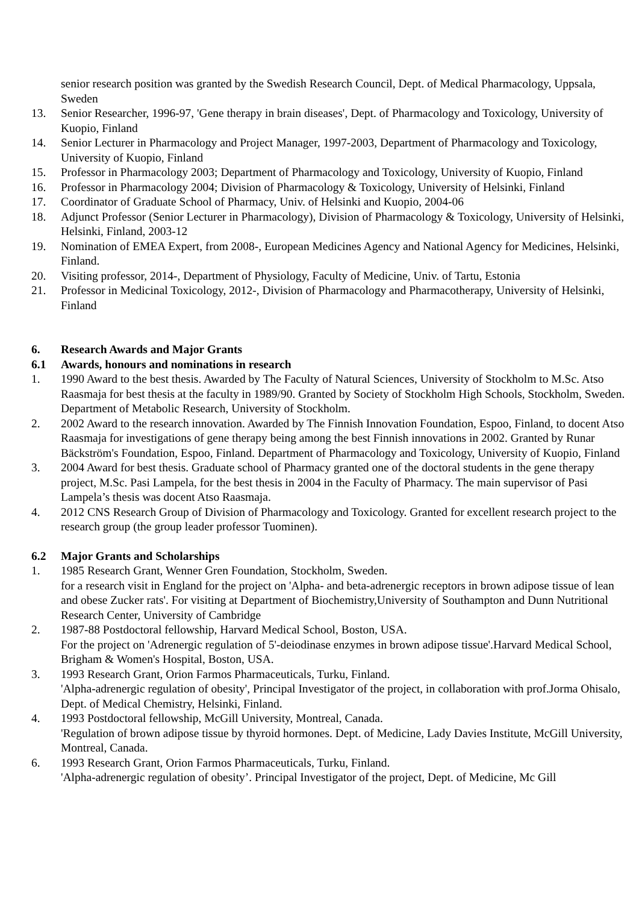senior research position was granted by the Swedish Research Council, Dept. of Medical Pharmacology, Uppsala, Sweden
13. Senior Researcher, 1996-97, 'Gene therapy in brain diseases', Dept. of Pharmacology and Toxicology, University of Kuopio, Finland
14. Senior Lecturer in Pharmacology and Project Manager, 1997-2003, Department of Pharmacology and Toxicology, University of Kuopio, Finland
15. Professor in Pharmacology 2003; Department of Pharmacology and Toxicology, University of Kuopio, Finland
16. Professor in Pharmacology 2004; Division of Pharmacology & Toxicology, University of Helsinki, Finland
17. Coordinator of Graduate School of Pharmacy, Univ. of Helsinki and Kuopio, 2004-06
18. Adjunct Professor (Senior Lecturer in Pharmacology), Division of Pharmacology & Toxicology, University of Helsinki, Helsinki, Finland, 2003-12
19. Nomination of EMEA Expert, from 2008-, European Medicines Agency and National Agency for Medicines, Helsinki, Finland.
20. Visiting professor, 2014-, Department of Physiology, Faculty of Medicine, Univ. of Tartu, Estonia
21. Professor in Medicinal Toxicology, 2012-, Division of Pharmacology and Pharmacotherapy, University of Helsinki, Finland
6. Research Awards and Major Grants
6.1 Awards, honours and nominations in research
1. 1990 Award to the best thesis. Awarded by The Faculty of Natural Sciences, University of Stockholm to M.Sc. Atso Raasmaja for best thesis at the faculty in 1989/90. Granted by Society of Stockholm High Schools, Stockholm, Sweden. Department of Metabolic Research, University of Stockholm.
2. 2002 Award to the research innovation. Awarded by The Finnish Innovation Foundation, Espoo, Finland, to docent Atso Raasmaja for investigations of gene therapy being among the best Finnish innovations in 2002. Granted by Runar Bäckström's Foundation, Espoo, Finland. Department of Pharmacology and Toxicology, University of Kuopio, Finland
3. 2004 Award for best thesis. Graduate school of Pharmacy granted one of the doctoral students in the gene therapy project, M.Sc. Pasi Lampela, for the best thesis in 2004 in the Faculty of Pharmacy. The main supervisor of Pasi Lampela’s thesis was docent Atso Raasmaja.
4. 2012 CNS Research Group of Division of Pharmacology and Toxicology. Granted for excellent research project to the research group (the group leader professor Tuominen).
6.2 Major Grants and Scholarships
1. 1985 Research Grant, Wenner Gren Foundation, Stockholm, Sweden.
for a research visit in England for the project on 'Alpha- and beta-adrenergic receptors in brown adipose tissue of lean and obese Zucker rats'. For visiting at Department of Biochemistry,University of Southampton and Dunn Nutritional Research Center, University of Cambridge
2. 1987-88 Postdoctoral fellowship, Harvard Medical School, Boston, USA.
For the project on 'Adrenergic regulation of 5'-deiodinase enzymes in brown adipose tissue'.Harvard Medical School, Brigham & Women's Hospital, Boston, USA.
3. 1993 Research Grant, Orion Farmos Pharmaceuticals, Turku, Finland.
'Alpha-adrenergic regulation of obesity', Principal Investigator of the project, in collaboration with prof.Jorma Ohisalo, Dept. of Medical Chemistry, Helsinki, Finland.
4. 1993 Postdoctoral fellowship, McGill University, Montreal, Canada.
'Regulation of brown adipose tissue by thyroid hormones. Dept. of Medicine, Lady Davies Institute, McGill University, Montreal, Canada.
6. 1993 Research Grant, Orion Farmos Pharmaceuticals, Turku, Finland.
'Alpha-adrenergic regulation of obesity’. Principal Investigator of the project, Dept. of Medicine, Mc Gill